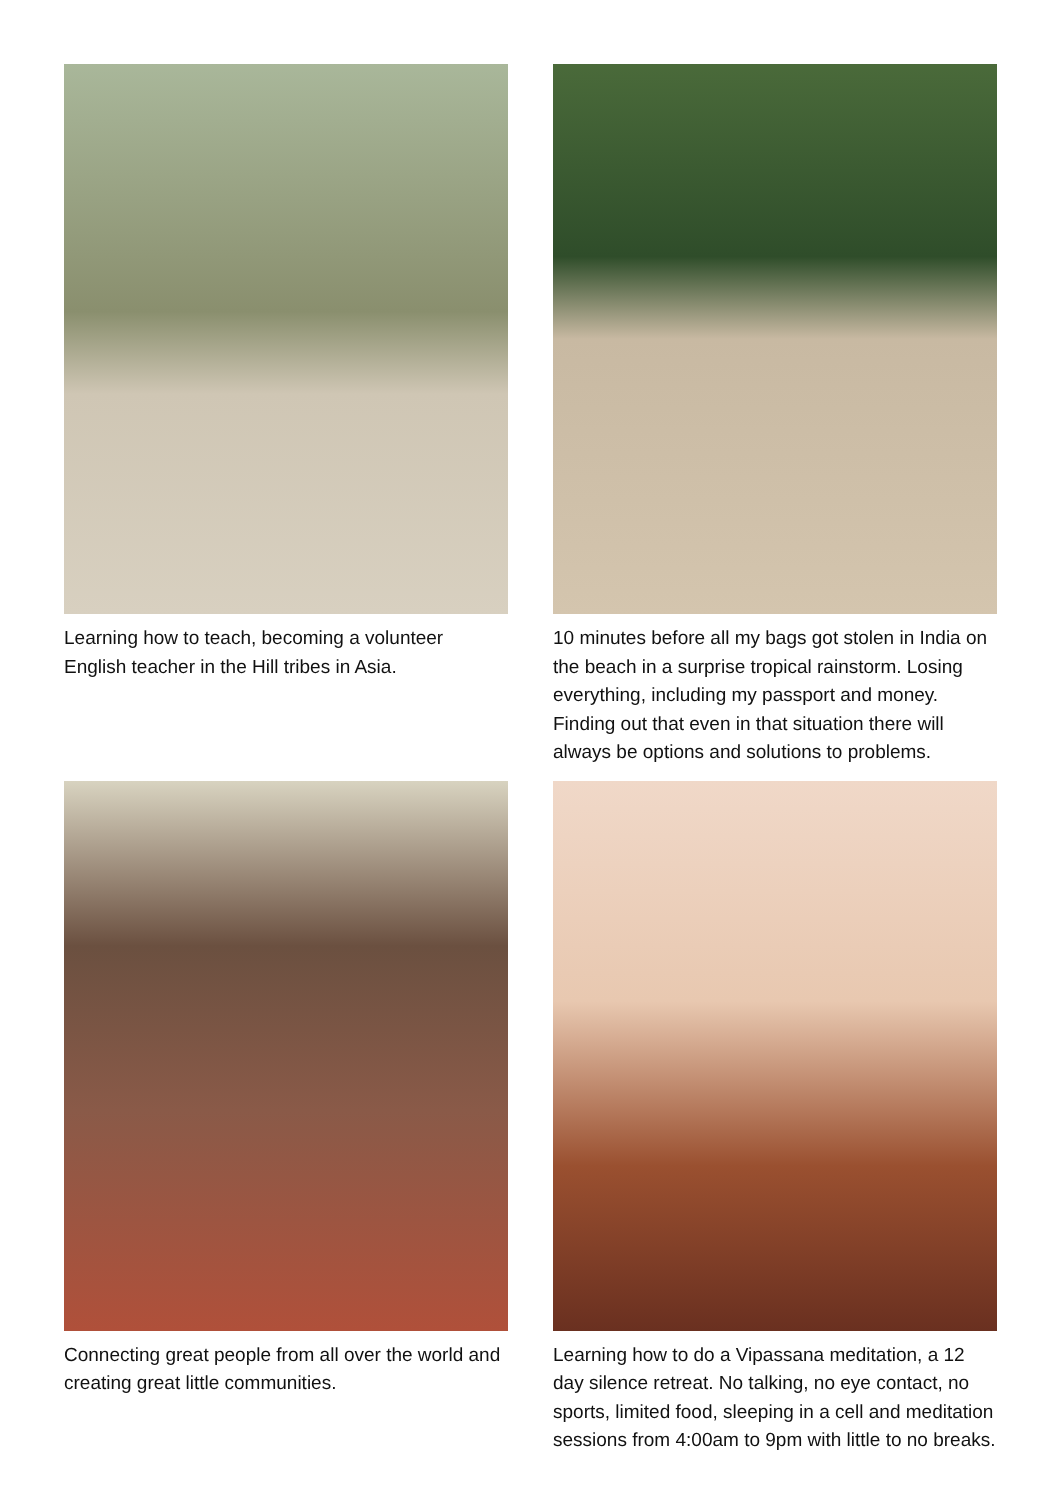Learning how to teach, becoming a volunteer English teacher in the Hill tribes in Asia.
10 minutes before all my bags got stolen in India on the beach in a surprise tropical rainstorm. Losing everything, including my passport and money. Finding out that even in that situation there will always be options and solutions to problems.
Connecting great people from all over the world and creating great little communities.
Learning how to do a Vipassana meditation, a 12 day silence retreat. No talking, no eye contact, no sports, limited food, sleeping in a cell and meditation sessions from 4:00am to 9pm with little to no breaks.